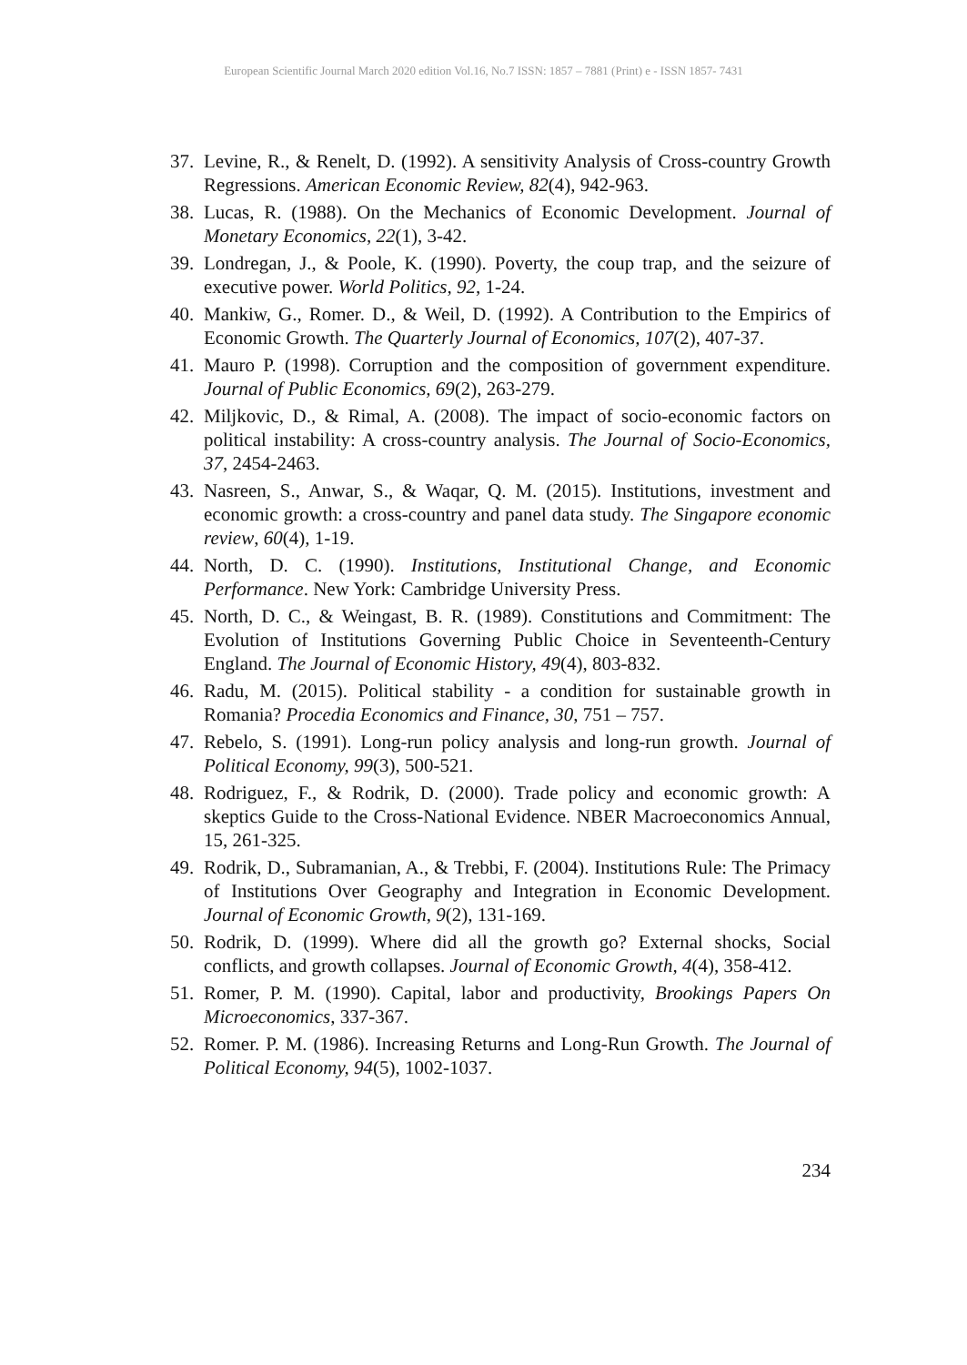European Scientific Journal March 2020 edition Vol.16, No.7 ISSN: 1857 – 7881 (Print) e - ISSN 1857- 7431
37. Levine, R., & Renelt, D. (1992). A sensitivity Analysis of Cross-country Growth Regressions. American Economic Review, 82(4), 942-963.
38. Lucas, R. (1988). On the Mechanics of Economic Development. Journal of Monetary Economics, 22(1), 3-42.
39. Londregan, J., & Poole, K. (1990). Poverty, the coup trap, and the seizure of executive power. World Politics, 92, 1-24.
40. Mankiw, G., Romer. D., & Weil, D. (1992). A Contribution to the Empirics of Economic Growth. The Quarterly Journal of Economics, 107(2), 407-37.
41. Mauro P. (1998). Corruption and the composition of government expenditure. Journal of Public Economics, 69(2), 263-279.
42. Miljkovic, D., & Rimal, A. (2008). The impact of socio-economic factors on political instability: A cross-country analysis. The Journal of Socio-Economics, 37, 2454-2463.
43. Nasreen, S., Anwar, S., & Waqar, Q. M. (2015). Institutions, investment and economic growth: a cross-country and panel data study. The Singapore economic review, 60(4), 1-19.
44. North, D. C. (1990). Institutions, Institutional Change, and Economic Performance. New York: Cambridge University Press.
45. North, D. C., & Weingast, B. R. (1989). Constitutions and Commitment: The Evolution of Institutions Governing Public Choice in Seventeenth-Century England. The Journal of Economic History, 49(4), 803-832.
46. Radu, M. (2015). Political stability - a condition for sustainable growth in Romania? Procedia Economics and Finance, 30, 751 – 757.
47. Rebelo, S. (1991). Long-run policy analysis and long-run growth. Journal of Political Economy, 99(3), 500-521.
48. Rodriguez, F., & Rodrik, D. (2000). Trade policy and economic growth: A skeptics Guide to the Cross-National Evidence. NBER Macroeconomics Annual, 15, 261-325.
49. Rodrik, D., Subramanian, A., & Trebbi, F. (2004). Institutions Rule: The Primacy of Institutions Over Geography and Integration in Economic Development. Journal of Economic Growth, 9(2), 131-169.
50. Rodrik, D. (1999). Where did all the growth go? External shocks, Social conflicts, and growth collapses. Journal of Economic Growth, 4(4), 358-412.
51. Romer, P. M. (1990). Capital, labor and productivity, Brookings Papers On Microeconomics, 337-367.
52. Romer. P. M. (1986). Increasing Returns and Long-Run Growth. The Journal of Political Economy, 94(5), 1002-1037.
234